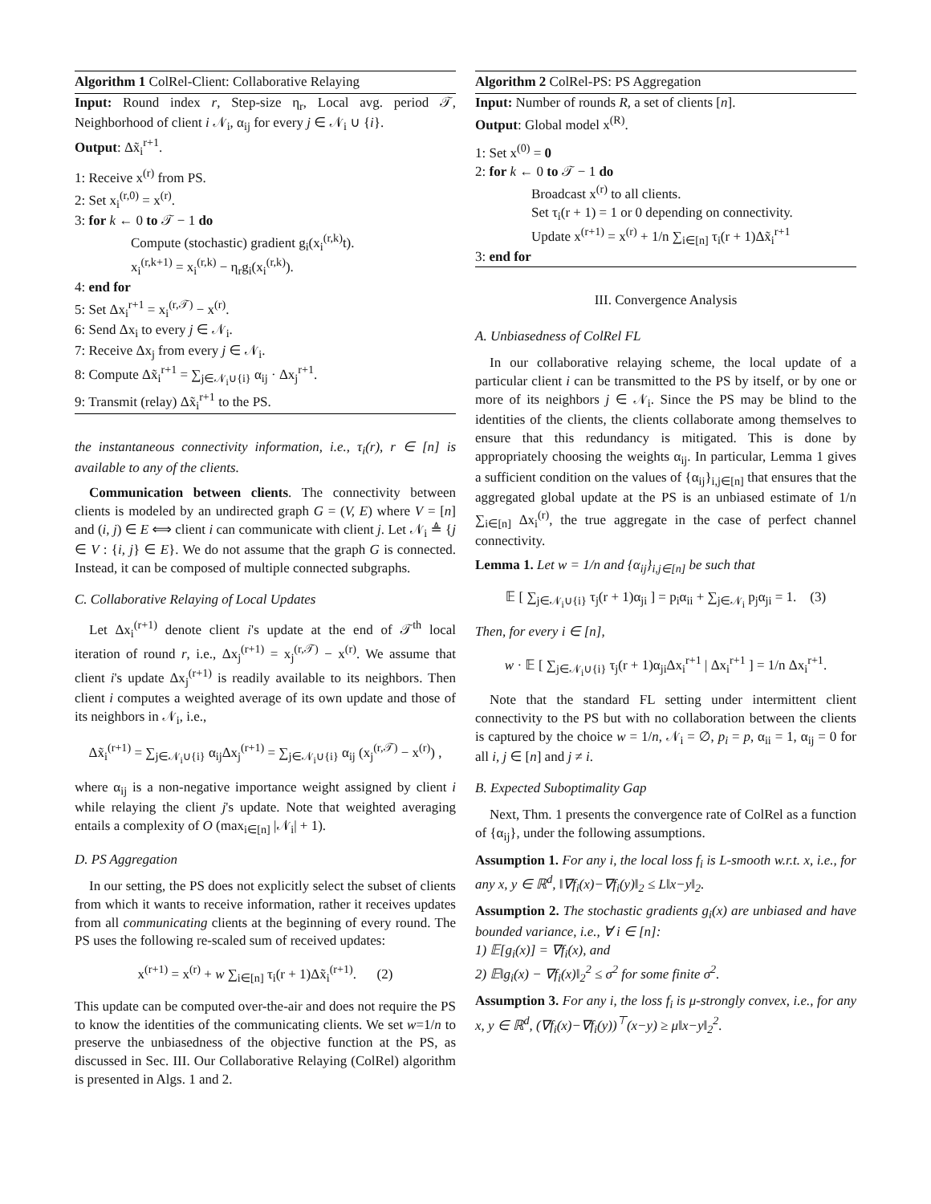Algorithm 1 ColRel-Client: Collaborative Relaying
Input: Round index r, Step-size η<sub>r</sub>, Local avg. period 𝒯, Neighborhood of client i 𝒩<sub>i</sub>, α<sub>ij</sub> for every j ∈ 𝒩<sub>i</sub> ∪ {i}.
Output: Δx̃<sub>i</sub><sup>r+1</sup>.
1: Receive x<sup>(r)</sup> from PS.
2: Set x<sub>i</sub><sup>(r,0)</sup> = x<sup>(r)</sup>.
3: for k ← 0 to 𝒯 − 1 do
Compute (stochastic) gradient g<sub>i</sub>(x<sub>i</sub><sup>(r,k)</sup>t).
x<sub>i</sub><sup>(r,k+1)</sup> = x<sub>i</sub><sup>(r,k)</sup> − η<sub>r</sub>g<sub>i</sub>(x<sub>i</sub><sup>(r,k)</sup>).
4: end for
5: Set Δx<sub>i</sub><sup>r+1</sup> = x<sub>i</sub><sup>(r,𝒯)</sup> − x<sup>(r)</sup>.
6: Send Δx<sub>i</sub> to every j ∈ 𝒩<sub>i</sub>.
7: Receive Δx<sub>j</sub> from every j ∈ 𝒩<sub>i</sub>.
8: Compute Δx̃<sub>i</sub><sup>r+1</sup> = ∑<sub>j∈𝒩<sub>i</sub>∪{i}</sub> α<sub>ij</sub> · Δx<sub>j</sub><sup>r+1</sup>.
9: Transmit (relay) Δx̃<sub>i</sub><sup>r+1</sup> to the PS.
the instantaneous connectivity information, i.e., τ<sub>i</sub>(r), r ∈ [n] is available to any of the clients.
Communication between clients. The connectivity between clients is modeled by an undirected graph G = (V, E) where V = [n] and (i, j) ∈ E ⟺ client i can communicate with client j. Let 𝒩<sub>i</sub> ≜ {j ∈ V : {i, j} ∈ E}. We do not assume that the graph G is connected. Instead, it can be composed of multiple connected subgraphs.
C. Collaborative Relaying of Local Updates
Let Δx<sub>i</sub><sup>(r+1)</sup> denote client i's update at the end of 𝒯<sup>th</sup> local iteration of round r, i.e., Δx<sub>j</sub><sup>(r+1)</sup> = x<sub>j</sub><sup>(r,𝒯)</sup> − x<sup>(r)</sup>. We assume that client i's update Δx<sub>j</sub><sup>(r+1)</sup> is readily available to its neighbors. Then client i computes a weighted average of its own update and those of its neighbors in 𝒩<sub>i</sub>, i.e.,
Δx̃<sub>i</sub><sup>(r+1)</sup> = ∑<sub>j∈𝒩<sub>i</sub>∪{i}</sub> α<sub>ij</sub>Δx<sub>j</sub><sup>(r+1)</sup> = ∑<sub>j∈𝒩<sub>i</sub>∪{i}</sub> α<sub>ij</sub> (x<sub>j</sub><sup>(r,𝒯)</sup> − x<sup>(r)</sup>) ,
where α<sub>ij</sub> is a non-negative importance weight assigned by client i while relaying the client j's update. Note that weighted averaging entails a complexity of O (max<sub>i∈[n]</sub> |𝒩<sub>i</sub>| + 1).
D. PS Aggregation
In our setting, the PS does not explicitly select the subset of clients from which it wants to receive information, rather it receives updates from all communicating clients at the beginning of every round. The PS uses the following re-scaled sum of received updates:
x<sup>(r+1)</sup> = x<sup>(r)</sup> + w ∑<sub>i∈[n]</sub> τ<sub>i</sub>(r + 1)Δx̃<sub>i</sub><sup>(r+1)</sup>. (2)
This update can be computed over-the-air and does not require the PS to know the identities of the communicating clients. We set w=1/n to preserve the unbiasedness of the objective function at the PS, as discussed in Sec. III. Our Collaborative Relaying (ColRel) algorithm is presented in Algs. 1 and 2.
Algorithm 2 ColRel-PS: PS Aggregation
Input: Number of rounds R, a set of clients [n].
Output: Global model x<sup>(R)</sup>.
1: Set x<sup>(0)</sup> = 0
2: for k ← 0 to 𝒯 − 1 do
Broadcast x<sup>(r)</sup> to all clients.
Set τ<sub>i</sub>(r + 1) = 1 or 0 depending on connectivity.
Update x<sup>(r+1)</sup> = x<sup>(r)</sup> + 1/n ∑<sub>i∈[n]</sub> τ<sub>i</sub>(r + 1)Δx̃<sub>i</sub><sup>r+1</sup>
3: end for
III. Convergence Analysis
A. Unbiasedness of ColRel FL
In our collaborative relaying scheme, the local update of a particular client i can be transmitted to the PS by itself, or by one or more of its neighbors j ∈ 𝒩<sub>i</sub>. Since the PS may be blind to the identities of the clients, the clients collaborate among themselves to ensure that this redundancy is mitigated. This is done by appropriately choosing the weights α<sub>ij</sub>. In particular, Lemma 1 gives a sufficient condition on the values of {α<sub>ij</sub>}<sub>i,j∈[n]</sub> that ensures that the aggregated global update at the PS is an unbiased estimate of 1/n ∑<sub>i∈[n]</sub> Δx<sub>i</sub><sup>(r)</sup>, the true aggregate in the case of perfect channel connectivity.
Lemma 1. Let w = 1/n and {α<sub>ij</sub>}<sub>i,j∈[n]</sub> be such that
𝔼 [ ∑<sub>j∈𝒩<sub>i</sub>∪{i}</sub> τ<sub>j</sub>(r + 1)α<sub>ji</sub> ] = p<sub>i</sub>α<sub>ii</sub> + ∑<sub>j∈𝒩<sub>i</sub></sub> p<sub>j</sub>α<sub>ji</sub> = 1. (3)
Then, for every i ∈ [n],
w · 𝔼 [ ∑<sub>j∈𝒩<sub>i</sub>∪{i}</sub> τ<sub>j</sub>(r + 1)α<sub>ji</sub>Δx<sub>i</sub><sup>r+1</sup> | Δx<sub>i</sub><sup>r+1</sup> ] = 1/n Δx<sub>i</sub><sup>r+1</sup>.
Note that the standard FL setting under intermittent client connectivity to the PS but with no collaboration between the clients is captured by the choice w = 1/n, 𝒩<sub>i</sub> = ∅, p<sub>i</sub> = p, α<sub>ii</sub> = 1, α<sub>ij</sub> = 0 for all i, j ∈ [n] and j ≠ i.
B. Expected Suboptimality Gap
Next, Thm. 1 presents the convergence rate of ColRel as a function of {α<sub>ij</sub>}, under the following assumptions.
Assumption 1. For any i, the local loss f<sub>i</sub> is L-smooth w.r.t. x, i.e., for any x, y ∈ ℝ<sup>d</sup>, ‖∇f<sub>i</sub>(x)−∇f<sub>i</sub>(y)‖<sub>2</sub> ≤ L‖x−y‖<sub>2</sub>.
Assumption 2. The stochastic gradients g<sub>i</sub>(x) are unbiased and have bounded variance, i.e., ∀ i ∈ [n]:
1) 𝔼[g<sub>i</sub>(x)] = ∇f<sub>i</sub>(x), and
2) 𝔼‖g<sub>i</sub>(x) − ∇f<sub>i</sub>(x)‖<sub>2</sub><sup>2</sup> ≤ σ<sup>2</sup> for some finite σ<sup>2</sup>.
Assumption 3. For any i, the loss f<sub>i</sub> is μ-strongly convex, i.e., for any x, y ∈ ℝ<sup>d</sup>, (∇f<sub>i</sub>(x)−∇f<sub>i</sub>(y))<sup>⊤</sup>(x−y) ≥ μ‖x−y‖<sub>2</sub><sup>2</sup>.